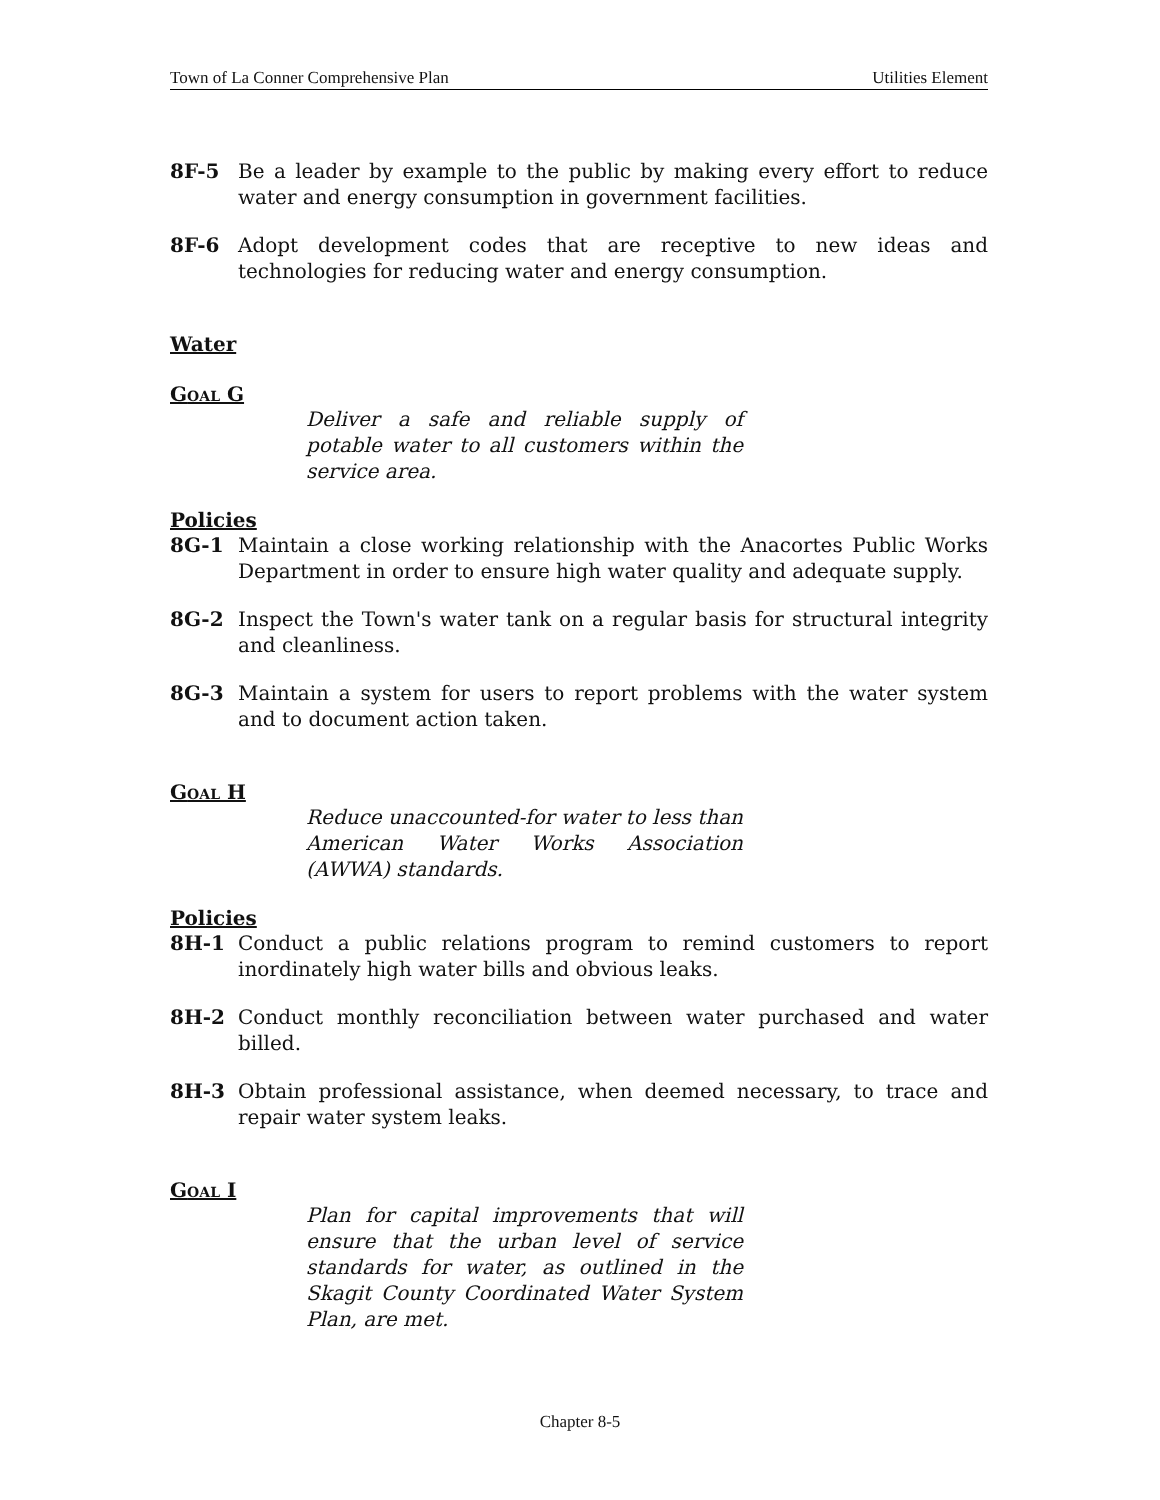Town of La Conner Comprehensive Plan Utilities Element
8F-5 Be a leader by example to the public by making every effort to reduce water and energy consumption in government facilities.
8F-6 Adopt development codes that are receptive to new ideas and technologies for reducing water and energy consumption.
Water
GOAL G
Deliver a safe and reliable supply of potable water to all customers within the service area.
Policies
8G-1 Maintain a close working relationship with the Anacortes Public Works Department in order to ensure high water quality and adequate supply.
8G-2 Inspect the Town's water tank on a regular basis for structural integrity and cleanliness.
8G-3 Maintain a system for users to report problems with the water system and to document action taken.
GOAL H
Reduce unaccounted-for water to less than American Water Works Association (AWWA) standards.
Policies
8H-1 Conduct a public relations program to remind customers to report inordinately high water bills and obvious leaks.
8H-2 Conduct monthly reconciliation between water purchased and water billed.
8H-3 Obtain professional assistance, when deemed necessary, to trace and repair water system leaks.
GOAL I
Plan for capital improvements that will ensure that the urban level of service standards for water, as outlined in the Skagit County Coordinated Water System Plan, are met.
Chapter 8-5